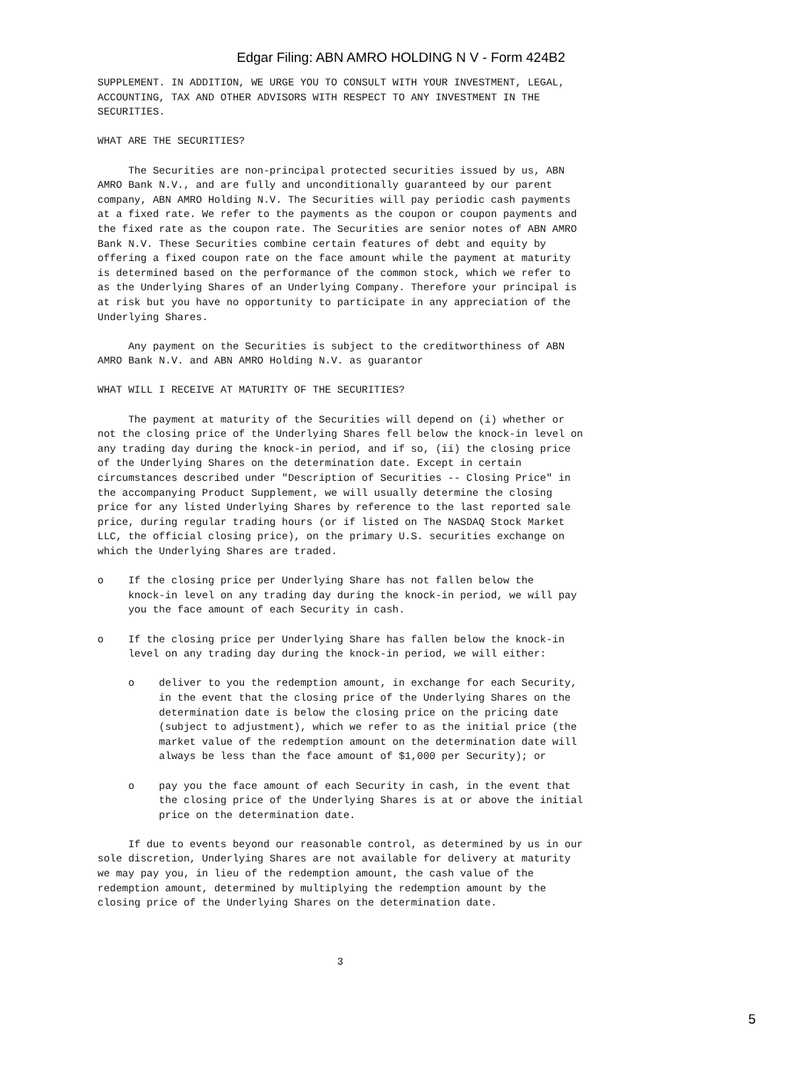Edgar Filing: ABN AMRO HOLDING N V - Form 424B2
SUPPLEMENT. IN ADDITION, WE URGE YOU TO CONSULT WITH YOUR INVESTMENT, LEGAL,
ACCOUNTING, TAX AND OTHER ADVISORS WITH RESPECT TO ANY INVESTMENT IN THE
SECURITIES.

WHAT ARE THE SECURITIES?

     The Securities are non-principal protected securities issued by us, ABN
AMRO Bank N.V., and are fully and unconditionally guaranteed by our parent
company, ABN AMRO Holding N.V. The Securities will pay periodic cash payments
at a fixed rate. We refer to the payments as the coupon or coupon payments and
the fixed rate as the coupon rate. The Securities are senior notes of ABN AMRO
Bank N.V. These Securities combine certain features of debt and equity by
offering a fixed coupon rate on the face amount while the payment at maturity
is determined based on the performance of the common stock, which we refer to
as the Underlying Shares of an Underlying Company. Therefore your principal is
at risk but you have no opportunity to participate in any appreciation of the
Underlying Shares.

     Any payment on the Securities is subject to the creditworthiness of ABN
AMRO Bank N.V. and ABN AMRO Holding N.V. as guarantor

WHAT WILL I RECEIVE AT MATURITY OF THE SECURITIES?

     The payment at maturity of the Securities will depend on (i) whether or
not the closing price of the Underlying Shares fell below the knock-in level on
any trading day during the knock-in period, and if so, (ii) the closing price
of the Underlying Shares on the determination date. Except in certain
circumstances described under "Description of Securities -- Closing Price" in
the accompanying Product Supplement, we will usually determine the closing
price for any listed Underlying Shares by reference to the last reported sale
price, during regular trading hours (or if listed on The NASDAQ Stock Market
LLC, the official closing price), on the primary U.S. securities exchange on
which the Underlying Shares are traded.

o    If the closing price per Underlying Share has not fallen below the
     knock-in level on any trading day during the knock-in period, we will pay
     you the face amount of each Security in cash.

o    If the closing price per Underlying Share has fallen below the knock-in
     level on any trading day during the knock-in period, we will either:

     o    deliver to you the redemption amount, in exchange for each Security,
          in the event that the closing price of the Underlying Shares on the
          determination date is below the closing price on the pricing date
          (subject to adjustment), which we refer to as the initial price (the
          market value of the redemption amount on the determination date will
          always be less than the face amount of $1,000 per Security); or

     o    pay you the face amount of each Security in cash, in the event that
          the closing price of the Underlying Shares is at or above the initial
          price on the determination date.

     If due to events beyond our reasonable control, as determined by us in our
sole discretion, Underlying Shares are not available for delivery at maturity
we may pay you, in lieu of the redemption amount, the cash value of the
redemption amount, determined by multiplying the redemption amount by the
closing price of the Underlying Shares on the determination date.



                                       3
5